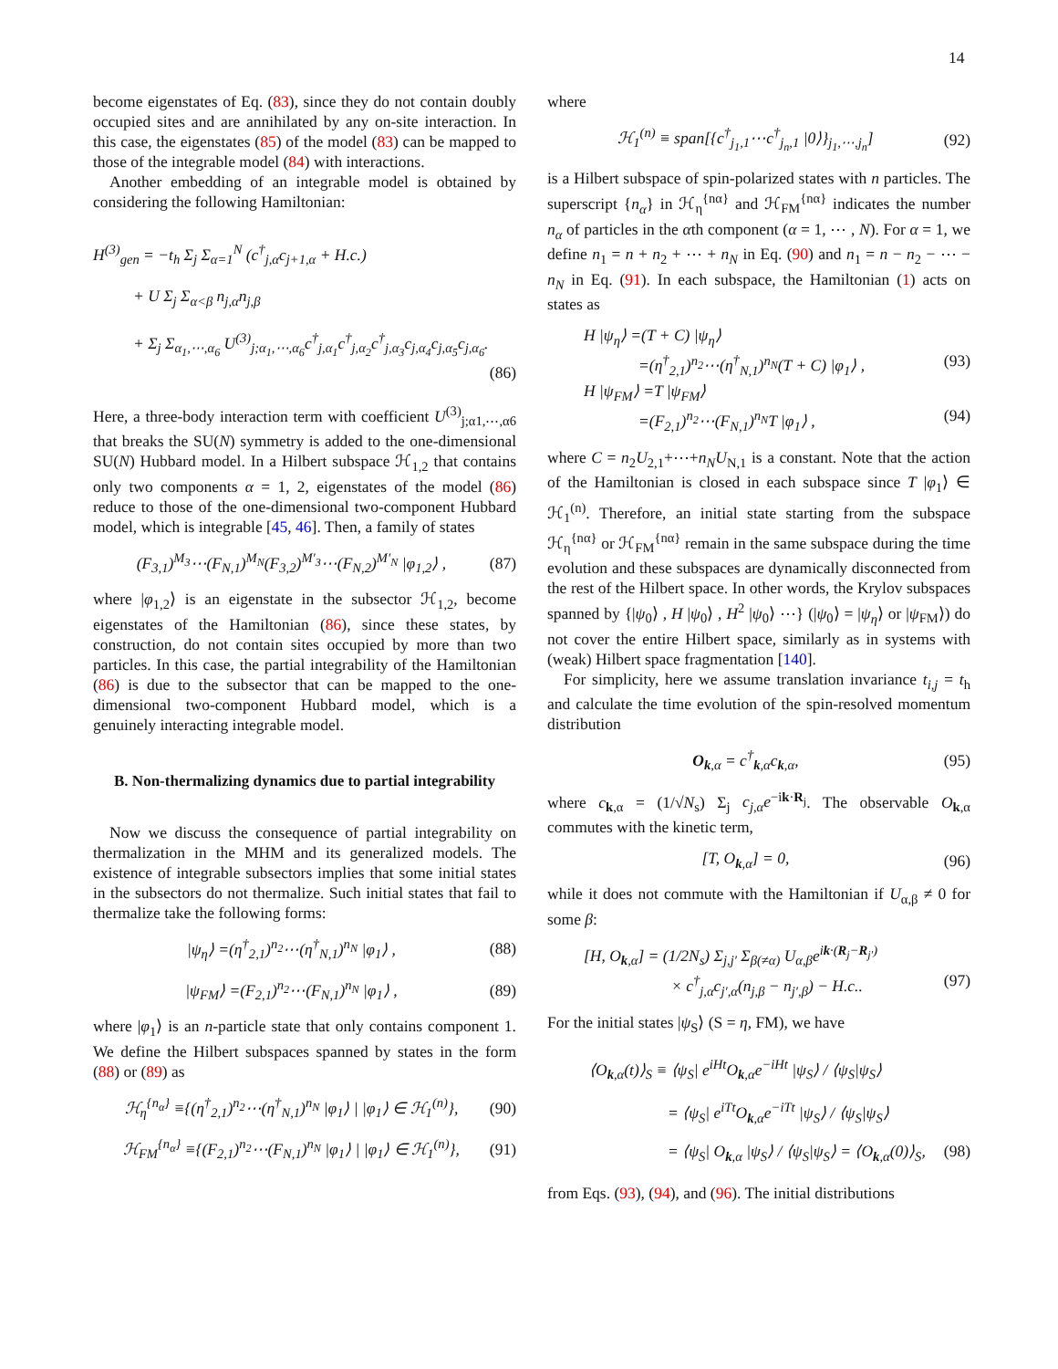14
become eigenstates of Eq. (83), since they do not contain doubly occupied sites and are annihilated by any on-site interaction. In this case, the eigenstates (85) of the model (83) can be mapped to those of the integrable model (84) with interactions.
Another embedding of an integrable model is obtained by considering the following Hamiltonian:
H<sup>(3)</sup><sub>gen</sub> = −t<sub>h</sub> Σ<sub>j</sub> Σ<sub>α=1</sub><sup>N</sup> (c<sup>†</sup><sub>j,α</sub>c<sub>j+1,α</sub> + H.c.)
+ U Σ<sub>j</sub> Σ<sub>α<β</sub> n<sub>j,α</sub>n<sub>j,β</sub>
+ Σ<sub>j</sub> Σ<sub>α<sub>1</sub>,⋯,α<sub>6</sub></sub> U<sup>(3)</sup><sub>j;α<sub>1</sub>,⋯,α<sub>6</sub></sub>c<sup>†</sup><sub>j,α<sub>1</sub></sub>c<sup>†</sup><sub>j,α<sub>2</sub></sub>c<sup>†</sup><sub>j,α<sub>3</sub></sub>c<sub>j,α<sub>4</sub></sub>c<sub>j,α<sub>5</sub></sub>c<sub>j,α<sub>6</sub></sub>.
(86)
Here, a three-body interaction term with coefficient U<sup>(3)</sup><sub>j;α1,⋯,α6</sub> that breaks the SU(N) symmetry is added to the one-dimensional SU(N) Hubbard model. In a Hilbert subspace ℋ<sub>1,2</sub> that contains only two components α = 1, 2, eigenstates of the model (86) reduce to those of the one-dimensional two-component Hubbard model, which is integrable [45, 46]. Then, a family of states
(F<sub>3,1</sub>)<sup>M<sub>3</sub></sup>⋯(F<sub>N,1</sub>)<sup>M<sub>N</sub></sup>(F<sub>3,2</sub>)<sup>M′<sub>3</sub></sup>⋯(F<sub>N,2</sub>)<sup>M′<sub>N</sub></sup> |φ<sub>1,2</sub>⟩ , (87)
where |φ<sub>1,2</sub>⟩ is an eigenstate in the subsector ℋ<sub>1,2</sub>, become eigenstates of the Hamiltonian (86), since these states, by construction, do not contain sites occupied by more than two particles. In this case, the partial integrability of the Hamiltonian (86) is due to the subsector that can be mapped to the one-dimensional two-component Hubbard model, which is a genuinely interacting integrable model.
B. Non-thermalizing dynamics due to partial integrability
Now we discuss the consequence of partial integrability on thermalization in the MHM and its generalized models. The existence of integrable subsectors implies that some initial states in the subsectors do not thermalize. Such initial states that fail to thermalize take the following forms:
|ψ<sub>η</sub>⟩ =(η<sup>†</sup><sub>2,1</sub>)<sup>n<sub>2</sub></sup>⋯(η<sup>†</sup><sub>N,1</sub>)<sup>n<sub>N</sub></sup> |φ<sub>1</sub>⟩ , (88)
|ψ<sub>FM</sub>⟩ =(F<sub>2,1</sub>)<sup>n<sub>2</sub></sup>⋯(F<sub>N,1</sub>)<sup>n<sub>N</sub></sup> |φ<sub>1</sub>⟩ , (89)
where |φ<sub>1</sub>⟩ is an n-particle state that only contains component 1. We define the Hilbert subspaces spanned by states in the form (88) or (89) as
ℋ<sub>η</sub><sup>{n<sub>α</sub>}</sup> ≡{(η<sup>†</sup><sub>2,1</sub>)<sup>n<sub>2</sub></sup>⋯(η<sup>†</sup><sub>N,1</sub>)<sup>n<sub>N</sub></sup> |φ<sub>1</sub>⟩ | |φ<sub>1</sub>⟩ ∈ ℋ<sub>1</sub><sup>(n)</sup>}, (90)
ℋ<sub>FM</sub><sup>{n<sub>α</sub>}</sup> ≡{(F<sub>2,1</sub>)<sup>n<sub>2</sub></sup>⋯(F<sub>N,1</sub>)<sup>n<sub>N</sub></sup> |φ<sub>1</sub>⟩ | |φ<sub>1</sub>⟩ ∈ ℋ<sub>1</sub><sup>(n)</sup>}, (91)
where
ℋ<sub>1</sub><sup>(n)</sup> ≡ span[{c<sup>†</sup><sub>j<sub>1</sub>,1</sub>⋯c<sup>†</sup><sub>j<sub>n</sub>,1</sub> |0⟩}<sub>j<sub>1</sub>,⋯,j<sub>n</sub></sub>] (92)
is a Hilbert subspace of spin-polarized states with n particles. The superscript {n<sub>α</sub>} in ℋ<sub>η</sub><sup>{nα}</sup> and ℋ<sub>FM</sub><sup>{nα}</sup> indicates the number n<sub>α</sub> of particles in the αth component (α = 1, ⋯ , N). For α = 1, we define n<sub>1</sub> = n + n<sub>2</sub> + ⋯ + n<sub>N</sub> in Eq. (90) and n<sub>1</sub> = n − n<sub>2</sub> − ⋯ − n<sub>N</sub> in Eq. (91). In each subspace, the Hamiltonian (1) acts on states as
H |ψ<sub>η</sub>⟩ =(T + C) |ψ<sub>η</sub>⟩
=(η<sup>†</sup><sub>2,1</sub>)<sup>n<sub>2</sub></sup>⋯(η<sup>†</sup><sub>N,1</sub>)<sup>n<sub>N</sub></sup>(T + C) |φ<sub>1</sub>⟩ , (93)
H |ψ<sub>FM</sub>⟩ =T |ψ<sub>FM</sub>⟩
=(F<sub>2,1</sub>)<sup>n<sub>2</sub></sup>⋯(F<sub>N,1</sub>)<sup>n<sub>N</sub></sup>T |φ<sub>1</sub>⟩ , (94)
where C = n<sub>2</sub>U<sub>2,1</sub>+⋯+n<sub>N</sub>U<sub>N,1</sub> is a constant. Note that the action of the Hamiltonian is closed in each subspace since T |φ<sub>1</sub>⟩ ∈ ℋ<sub>1</sub><sup>(n)</sup>. Therefore, an initial state starting from the subspace ℋ<sub>η</sub><sup>{nα}</sup> or ℋ<sub>FM</sub><sup>{nα}</sup> remain in the same subspace during the time evolution and these subspaces are dynamically disconnected from the rest of the Hilbert space. In other words, the Krylov subspaces spanned by {|ψ<sub>0</sub>⟩ , H |ψ<sub>0</sub>⟩ , H<sup>2</sup> |ψ<sub>0</sub>⟩ ⋯} (|ψ<sub>0</sub>⟩ = |ψ<sub>η</sub>⟩ or |ψ<sub>FM</sub>⟩) do not cover the entire Hilbert space, similarly as in systems with (weak) Hilbert space fragmentation [140].
For simplicity, here we assume translation invariance t<sub>i,j</sub> = t<sub>h</sub> and calculate the time evolution of the spin-resolved momentum distribution
O<sub>k,α</sub> = c<sup>†</sup><sub>k,α</sub>c<sub>k,α</sub>, (95)
where c<sub>k,α</sub> = (1/√N<sub>s</sub>) Σ<sub>j</sub> c<sub>j,α</sub>e<sup>−ik·R<sub>j</sub></sup>. The observable O<sub>k,α</sub> commutes with the kinetic term,
[T, O<sub>k,α</sub>] = 0, (96)
while it does not commute with the Hamiltonian if U<sub>α,β</sub> ≠ 0 for some β:
[H, O<sub>k,α</sub>] = (1/2N<sub>s</sub>) Σ<sub>j,j′</sub> Σ<sub>β(≠α)</sub> U<sub>α,β</sub>e<sup>ik·(R<sub>j</sub>−R<sub>j′</sub>)</sup>
× c<sup>†</sup><sub>j,α</sub>c<sub>j′,α</sub>(n<sub>j,β</sub> − n<sub>j′,β</sub>) − H.c.. (97)
For the initial states |ψ<sub>S</sub>⟩ (S = η, FM), we have
⟨O<sub>k,α</sub>(t)⟩<sub>S</sub> ≡ ⟨ψ<sub>S</sub>| e<sup>iHt</sup>O<sub>k,α</sub>e<sup>−iHt</sup> |ψ<sub>S</sub>⟩ / ⟨ψ<sub>S</sub>|ψ<sub>S</sub>⟩
= ⟨ψ<sub>S</sub>| e<sup>iTt</sup>O<sub>k,α</sub>e<sup>−iTt</sup> |ψ<sub>S</sub>⟩ / ⟨ψ<sub>S</sub>|ψ<sub>S</sub>⟩
= ⟨ψ<sub>S</sub>| O<sub>k,α</sub> |ψ<sub>S</sub>⟩ / ⟨ψ<sub>S</sub>|ψ<sub>S</sub>⟩ = ⟨O<sub>k,α</sub>(0)⟩<sub>S</sub>, (98)
from Eqs. (93), (94), and (96). The initial distributions